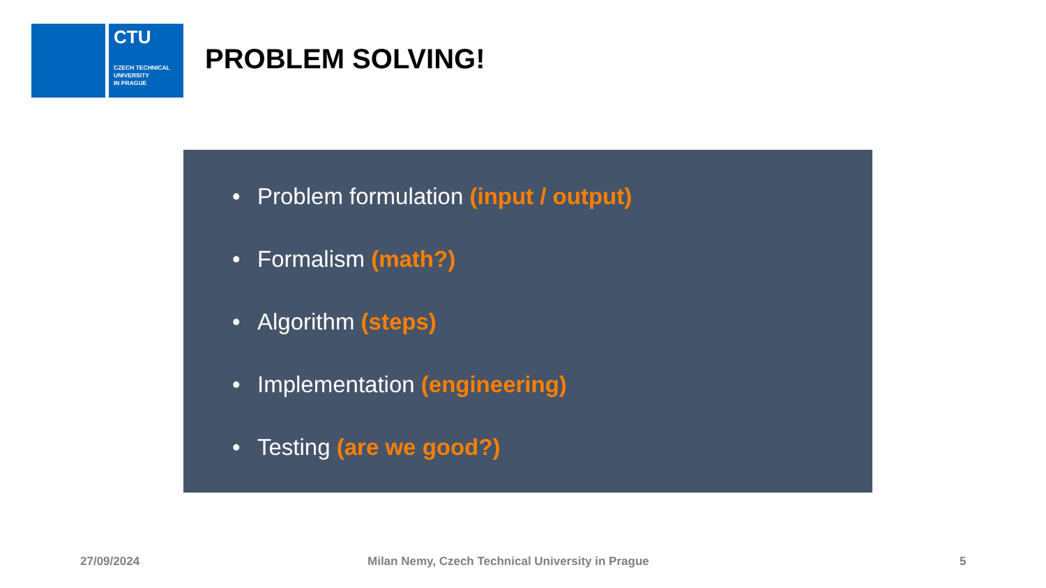CTU
CZECH TECHNICAL
UNIVERSITY
IN PRAGUE
PROBLEM SOLVING!
• Problem formulation (input / output)
• Formalism (math?)
• Algorithm (steps)
• Implementation (engineering)
• Testing (are we good?)
27/09/2024
Milan Nemy, Czech Technical University in Prague
5